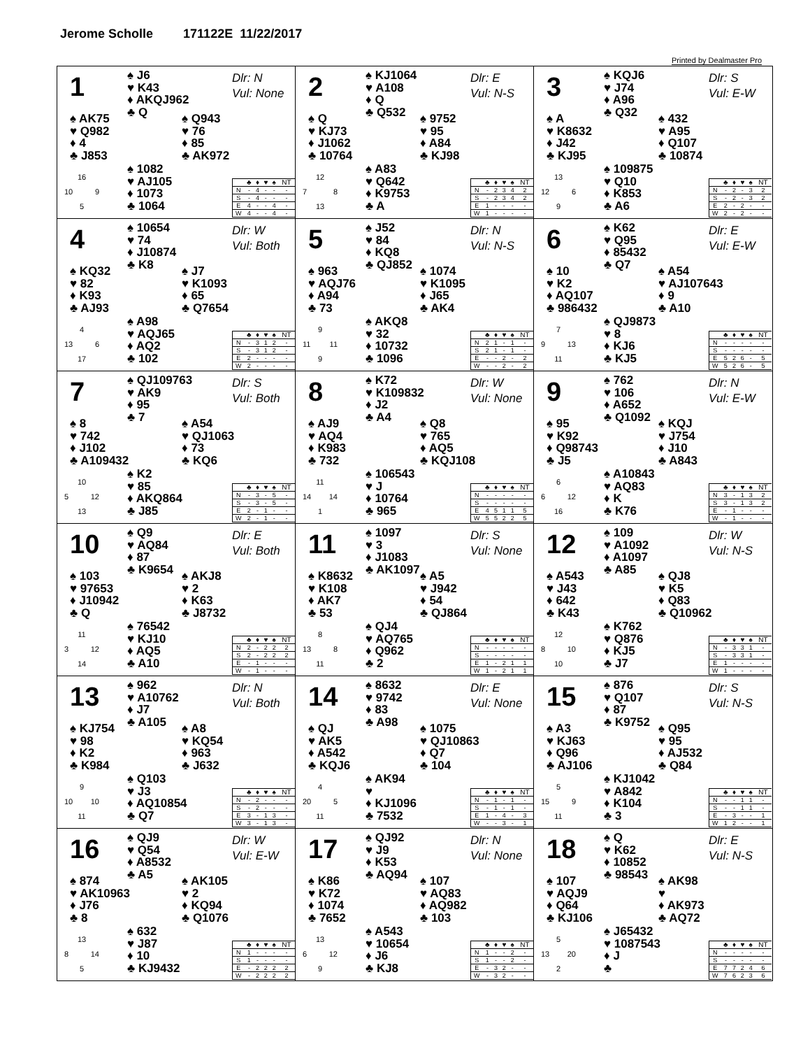Jerome Scholle 171122E 11/22/2017
Printed by Dealmaster Pro
1
♠ J6
♥ K43
♦ AKQJ962
♣ Q
Dlr: N
Vul: None
♠ AK75
♥ Q982
♦ 4
♣ J853
♠ Q943
♥ 76
♦ 85
♣ AK972
16
10 9
5
♠ 1082
♥ AJ105
♦ 1073
♣ 1064
| | ♣ | ♦ | ♥ | ♠ | NT |
| --- | --- | --- | --- | --- | --- |
| N | - | 4 | - | - | - |
| S | - | 4 | - | - | - |
| E | 4 | - | - | 4 | - |
| W | 4 | - | - | 4 | - |
2
♠ KJ1064
♥ A108
♦ Q
♣ Q532
Dlr: E
Vul: N-S
♠ Q
♥ KJ73
♦ J1062
♣ 10764
♠ 9752
♥ 95
♦ A84
♣ KJ98
12
7 8
13
♠ A83
♥ Q642
♦ K9753
♣ A
| | ♣ | ♦ | ♥ | ♠ | NT |
| --- | --- | --- | --- | --- | --- |
| N | - | 2 | 3 | 4 | 2 |
| S | - | 2 | 3 | 4 | 2 |
| E | 1 | - | - | - | - |
| W | 1 | - | - | - | - |
3
♠ KQJ6
♥ J74
♦ A96
♣ Q32
Dlr: S
Vul: E-W
♠ A
♥ K8632
♦ J42
♣ KJ95
♠ 432
♥ A95
♦ Q107
♣ 10874
13
12 6
9
♠ 109875
♥ Q10
♦ K853
♣ A6
| | ♣ | ♦ | ♥ | ♠ | NT |
| --- | --- | --- | --- | --- | --- |
| N | - | 2 | - | 3 | 2 |
| S | - | 2 | - | 3 | 2 |
| E | 2 | - | 2 | - | - |
| W | 2 | - | 2 | - | - |
4
♠ 10654
♥ 74
♦ J10874
♣ K8
Dlr: W
Vul: Both
♠ KQ32
♥ 82
♦ K93
♣ AJ93
♠ J7
♥ K1093
♦ 65
♣ Q7654
4
13 6
17
♠ A98
♥ AQJ65
♦ AQ2
♣ 102
| | ♣ | ♦ | ♥ | ♠ | NT |
| --- | --- | --- | --- | --- | --- |
| N | - | 3 | 1 | 2 | - |
| S | - | 3 | 1 | 2 | - |
| E | 2 | - | - | - | - |
| W | 2 | - | - | - | - |
5
♠ J52
♥ 84
♦ KQ8
♣ QJ852
Dlr: N
Vul: N-S
♠ 963
♥ AQJ76
♦ A94
♣ 73
♠ 1074
♥ K1095
♦ J65
♣ AK4
9
11 11
9
♠ AKQ8
♥ 32
♦ 10732
♣ 1096
| | ♣ | ♦ | ♥ | ♠ | NT |
| --- | --- | --- | --- | --- | --- |
| N | 2 | 1 | - | 1 | - |
| S | 2 | 1 | - | 1 | - |
| E | - | - | 2 | - | 2 |
| W | - | - | 2 | - | 2 |
6
♠ K62
♥ Q95
♦ 85432
♣ Q7
Dlr: E
Vul: E-W
♠ 10
♥ K2
♦ AQ107
♣ 986432
♠ A54
♥ AJ107643
♦ 9
♣ A10
7
9 13
11
♠ QJ9873
♥ 8
♦ KJ6
♣ KJ5
| | ♣ | ♦ | ♥ | ♠ | NT |
| --- | --- | --- | --- | --- | --- |
| N | - | - | - | - | - |
| S | - | - | - | - | - |
| E | 5 | 2 | 6 | - | 5 |
| W | 5 | 2 | 6 | - | 5 |
7
♠ QJ109763
♥ AK9
♦ 95
♣ 7
Dlr: S
Vul: Both
♠ 8
♥ 742
♦ J102
♣ A109432
♠ A54
♥ QJ1063
♦ 73
♣ KQ6
10
5 12
13
♠ K2
♥ 85
♦ AKQ864
♣ J85
| | ♣ | ♦ | ♥ | ♠ | NT |
| --- | --- | --- | --- | --- | --- |
| N | - | 3 | - | 5 | - |
| S | - | 3 | - | 5 | - |
| E | 2 | - | 1 | - | - |
| W | 2 | - | 1 | - | - |
8
♠ K72
♥ K109832
♦ J2
♣ A4
Dlr: W
Vul: None
♠ AJ9
♥ AQ4
♦ K983
♣ 732
♠ Q8
♥ 765
♦ AQ5
♣ KQJ108
11
14 14
1
♠ 106543
♥ J
♦ 10764
♣ 965
| | ♣ | ♦ | ♥ | ♠ | NT |
| --- | --- | --- | --- | --- | --- |
| N | - | - | - | - | - |
| S | - | - | - | - | - |
| E | 4 | 5 | 1 | 1 | 5 |
| W | 5 | 5 | 2 | 2 | 5 |
9
♠ 762
♥ 106
♦ A652
♣ Q1092
Dlr: N
Vul: E-W
♠ 95
♥ K92
♦ Q98743
♣ J5
♠ KQJ
♥ J754
♦ J10
♣ A843
6
6 12
16
♠ A10843
♥ AQ83
♦ K
♣ K76
| | ♣ | ♦ | ♥ | ♠ | NT |
| --- | --- | --- | --- | --- | --- |
| N | 3 | - | 1 | 3 | 2 |
| S | 3 | - | 1 | 3 | 2 |
| E | - | 1 | - | - | - |
| W | - | 1 | - | - | - |
10
♠ Q9
♥ AQ84
♦ 87
♣ K9654
Dlr: E
Vul: Both
♠ 103
♥ 97653
♦ J10942
♣ Q
♠ AKJ8
♥ 2
♦ K63
♣ J8732
11
3 12
14
♠ 76542
♥ KJ10
♦ AQ5
♣ A10
| | ♣ | ♦ | ♥ | ♠ | NT |
| --- | --- | --- | --- | --- | --- |
| N | 2 | - | 2 | 2 | 2 |
| S | 2 | - | 2 | 2 | 2 |
| E | - | 1 | - | - | - |
| W | - | 1 | - | - | - |
11
♠ 1097
♥ 3
♦ J1083
♣ AK1097
Dlr: S
Vul: None
♠ K8632
♥ K108
♦ AK7
♣ 53
♠ A5
♥ J942
♦ 54
♣ QJ864
8
13 8
11
♠ QJ4
♥ AQ765
♦ Q962
♣ 2
| | ♣ | ♦ | ♥ | ♠ | NT |
| --- | --- | --- | --- | --- | --- |
| N | - | - | - | - | - |
| S | - | - | - | - | - |
| E | 1 | - | 2 | 1 | 1 |
| W | 1 | - | 2 | 1 | 1 |
12
♠ 109
♥ A1092
♦ A1097
♣ A85
Dlr: W
Vul: N-S
♠ A543
♥ J43
♦ 642
♣ K43
♠ QJ8
♥ K5
♦ Q83
♣ Q10962
12
8 10
10
♠ K762
♥ Q876
♦ KJ5
♣ J7
| | ♣ | ♦ | ♥ | ♠ | NT |
| --- | --- | --- | --- | --- | --- |
| N | - | 3 | 3 | 1 | - |
| S | - | 3 | 3 | 1 | - |
| E | 1 | - | - | - | - |
| W | 1 | - | - | - | - |
13
♠ 962
♥ A10762
♦ J7
♣ A105
Dlr: N
Vul: Both
♠ KJ754
♥ 98
♦ K2
♣ K984
♠ A8
♥ KQ54
♦ 963
♣ J632
9
10 10
11
♠ Q103
♥ J3
♦ AQ10854
♣ Q7
| | ♣ | ♦ | ♥ | ♠ | NT |
| --- | --- | --- | --- | --- | --- |
| N | - | 2 | - | - | - |
| S | - | 2 | - | - | - |
| E | 3 | - | 1 | 3 | - |
| W | 3 | - | 1 | 3 | - |
14
♠ 8632
♥ 9742
♦ 83
♣ A98
Dlr: E
Vul: None
♠ QJ
♥ AK5
♦ A542
♣ KQJ6
♠ 1075
♥ QJ10863
♦ Q7
♣ 104
4
20 5
11
♠ AK94
♥
♦ KJ1096
♣ 7532
| | ♣ | ♦ | ♥ | ♠ | NT |
| --- | --- | --- | --- | --- | --- |
| N | - | 1 | - | 1 | - |
| S | - | 1 | - | 1 | - |
| E | 1 | - | 4 | - | 3 |
| W | - | - | 3 | - | 1 |
15
♠ 876
♥ Q107
♦ 87
♣ K9752
Dlr: S
Vul: N-S
♠ A3
♥ KJ63
♦ Q96
♣ AJ106
♠ Q95
♥ 95
♦ AJ532
♣ Q84
5
15 9
11
♠ KJ1042
♥ A842
♦ K104
♣ 3
| | ♣ | ♦ | ♥ | ♠ | NT |
| --- | --- | --- | --- | --- | --- |
| N | - | - | 1 | 1 | - |
| S | - | - | 1 | 1 | - |
| E | - | 3 | - | - | 1 |
| W | 1 | 2 | - | - | 1 |
16
♠ QJ9
♥ Q54
♦ A8532
♣ A5
Dlr: W
Vul: E-W
♠ 874
♥ AK10963
♦ J76
♣ 8
♠ AK105
♥ 2
♦ KQ94
♣ Q1076
13
8 14
5
♠ 632
♥ J87
♦ 10
♣ KJ9432
| | ♣ | ♦ | ♥ | ♠ | NT |
| --- | --- | --- | --- | --- | --- |
| N | 1 | - | - | - | - |
| S | 1 | - | - | - | - |
| E | - | 2 | 2 | 2 | 2 |
| W | - | 2 | 2 | 2 | 2 |
17
♠ QJ92
♥ J9
♦ K53
♣ AQ94
Dlr: N
Vul: None
♠ K86
♥ K72
♦ 1074
♣ 7652
♠ 107
♥ AQ83
♦ AQ982
♣ 103
13
6 12
9
♠ A543
♥ 10654
♦ J6
♣ KJ8
| | ♣ | ♦ | ♥ | ♠ | NT |
| --- | --- | --- | --- | --- | --- |
| N | 1 | - | - | 2 | - |
| S | 1 | - | - | 2 | - |
| E | - | 3 | 2 | - | - |
| W | - | 3 | 2 | - | - |
18
♠ Q
♥ K62
♦ 10852
♣ 98543
Dlr: E
Vul: N-S
♠ 107
♥ AQJ9
♦ Q64
♣ KJ106
♠ AK98
♥
♦ AK973
♣ AQ72
5
13 20
2
♠ J65432
♥ 1087543
♦ J
♣
| | ♣ | ♦ | ♥ | ♠ | NT |
| --- | --- | --- | --- | --- | --- |
| N | - | - | - | - | - |
| S | - | - | - | - | - |
| E | 7 | 7 | 2 | 4 | 6 |
| W | 7 | 6 | 2 | 3 | 6 |